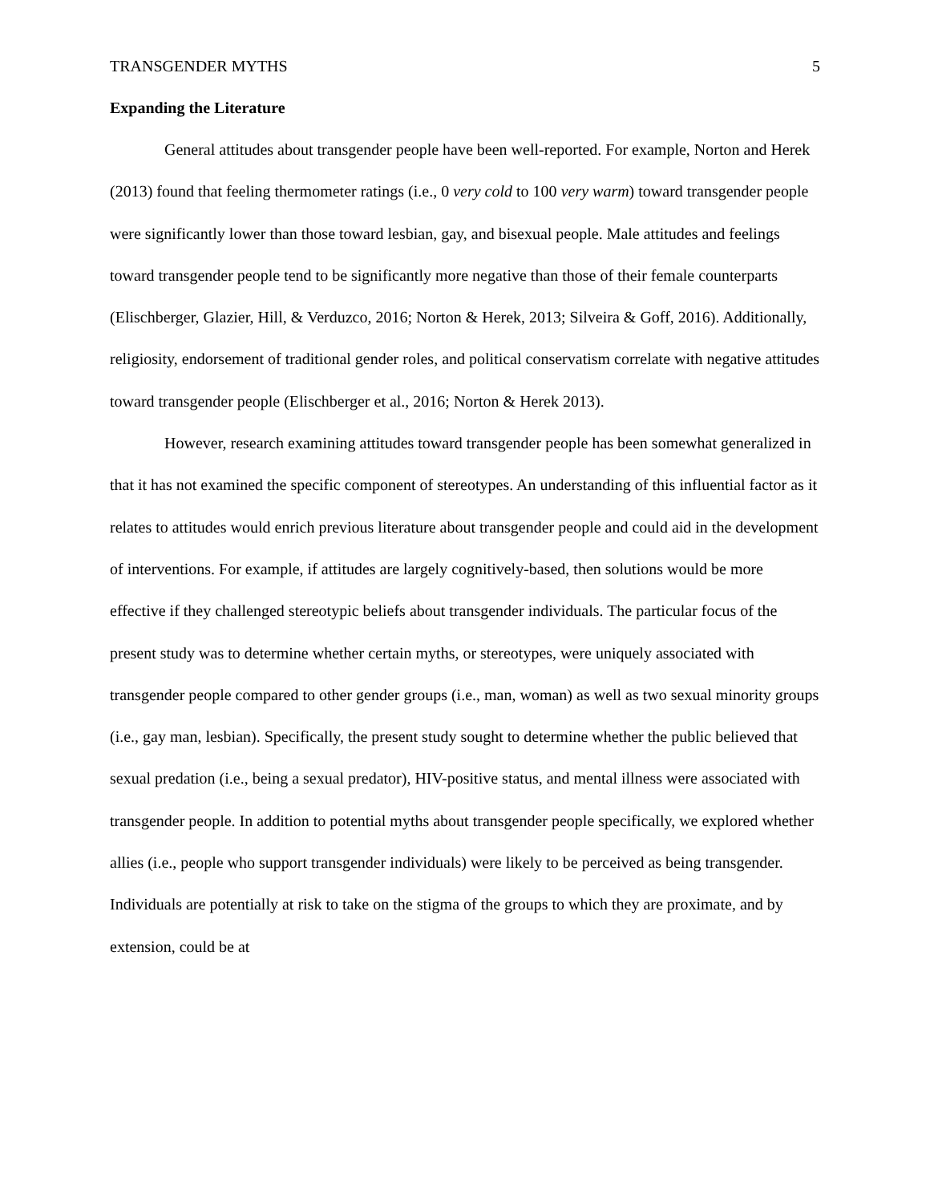TRANSGENDER MYTHS 5
Expanding the Literature
General attitudes about transgender people have been well-reported. For example, Norton and Herek (2013) found that feeling thermometer ratings (i.e., 0 very cold to 100 very warm) toward transgender people were significantly lower than those toward lesbian, gay, and bisexual people. Male attitudes and feelings toward transgender people tend to be significantly more negative than those of their female counterparts (Elischberger, Glazier, Hill, & Verduzco, 2016; Norton & Herek, 2013; Silveira & Goff, 2016). Additionally, religiosity, endorsement of traditional gender roles, and political conservatism correlate with negative attitudes toward transgender people (Elischberger et al., 2016; Norton & Herek 2013).
However, research examining attitudes toward transgender people has been somewhat generalized in that it has not examined the specific component of stereotypes. An understanding of this influential factor as it relates to attitudes would enrich previous literature about transgender people and could aid in the development of interventions. For example, if attitudes are largely cognitively-based, then solutions would be more effective if they challenged stereotypic beliefs about transgender individuals. The particular focus of the present study was to determine whether certain myths, or stereotypes, were uniquely associated with transgender people compared to other gender groups (i.e., man, woman) as well as two sexual minority groups (i.e., gay man, lesbian). Specifically, the present study sought to determine whether the public believed that sexual predation (i.e., being a sexual predator), HIV-positive status, and mental illness were associated with transgender people. In addition to potential myths about transgender people specifically, we explored whether allies (i.e., people who support transgender individuals) were likely to be perceived as being transgender. Individuals are potentially at risk to take on the stigma of the groups to which they are proximate, and by extension, could be at